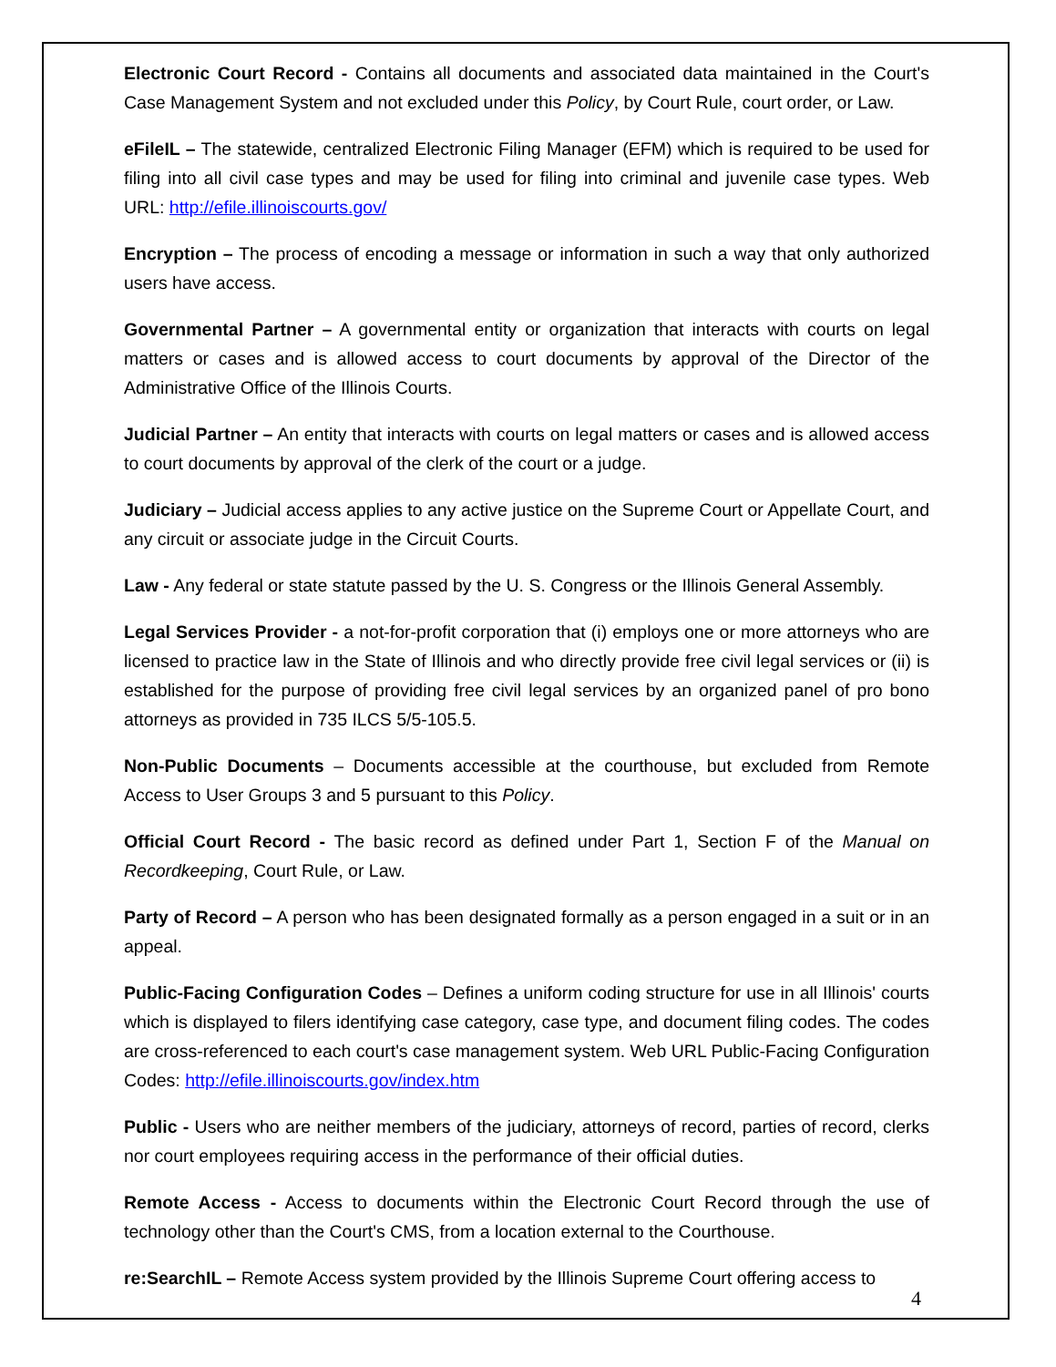Electronic Court Record - Contains all documents and associated data maintained in the Court's Case Management System and not excluded under this Policy, by Court Rule, court order, or Law.
eFileIL – The statewide, centralized Electronic Filing Manager (EFM) which is required to be used for filing into all civil case types and may be used for filing into criminal and juvenile case types. Web URL: http://efile.illinoiscourts.gov/
Encryption – The process of encoding a message or information in such a way that only authorized users have access.
Governmental Partner – A governmental entity or organization that interacts with courts on legal matters or cases and is allowed access to court documents by approval of the Director of the Administrative Office of the Illinois Courts.
Judicial Partner – An entity that interacts with courts on legal matters or cases and is allowed access to court documents by approval of the clerk of the court or a judge.
Judiciary – Judicial access applies to any active justice on the Supreme Court or Appellate Court, and any circuit or associate judge in the Circuit Courts.
Law - Any federal or state statute passed by the U. S. Congress or the Illinois General Assembly.
Legal Services Provider - a not-for-profit corporation that (i) employs one or more attorneys who are licensed to practice law in the State of Illinois and who directly provide free civil legal services or (ii) is established for the purpose of providing free civil legal services by an organized panel of pro bono attorneys as provided in 735 ILCS 5/5-105.5.
Non-Public Documents – Documents accessible at the courthouse, but excluded from Remote Access to User Groups 3 and 5 pursuant to this Policy.
Official Court Record - The basic record as defined under Part 1, Section F of the Manual on Recordkeeping, Court Rule, or Law.
Party of Record – A person who has been designated formally as a person engaged in a suit or in an appeal.
Public-Facing Configuration Codes – Defines a uniform coding structure for use in all Illinois' courts which is displayed to filers identifying case category, case type, and document filing codes. The codes are cross-referenced to each court's case management system. Web URL Public-Facing Configuration Codes: http://efile.illinoiscourts.gov/index.htm
Public - Users who are neither members of the judiciary, attorneys of record, parties of record, clerks nor court employees requiring access in the performance of their official duties.
Remote Access - Access to documents within the Electronic Court Record through the use of technology other than the Court's CMS, from a location external to the Courthouse.
re:SearchIL – Remote Access system provided by the Illinois Supreme Court offering access to
4